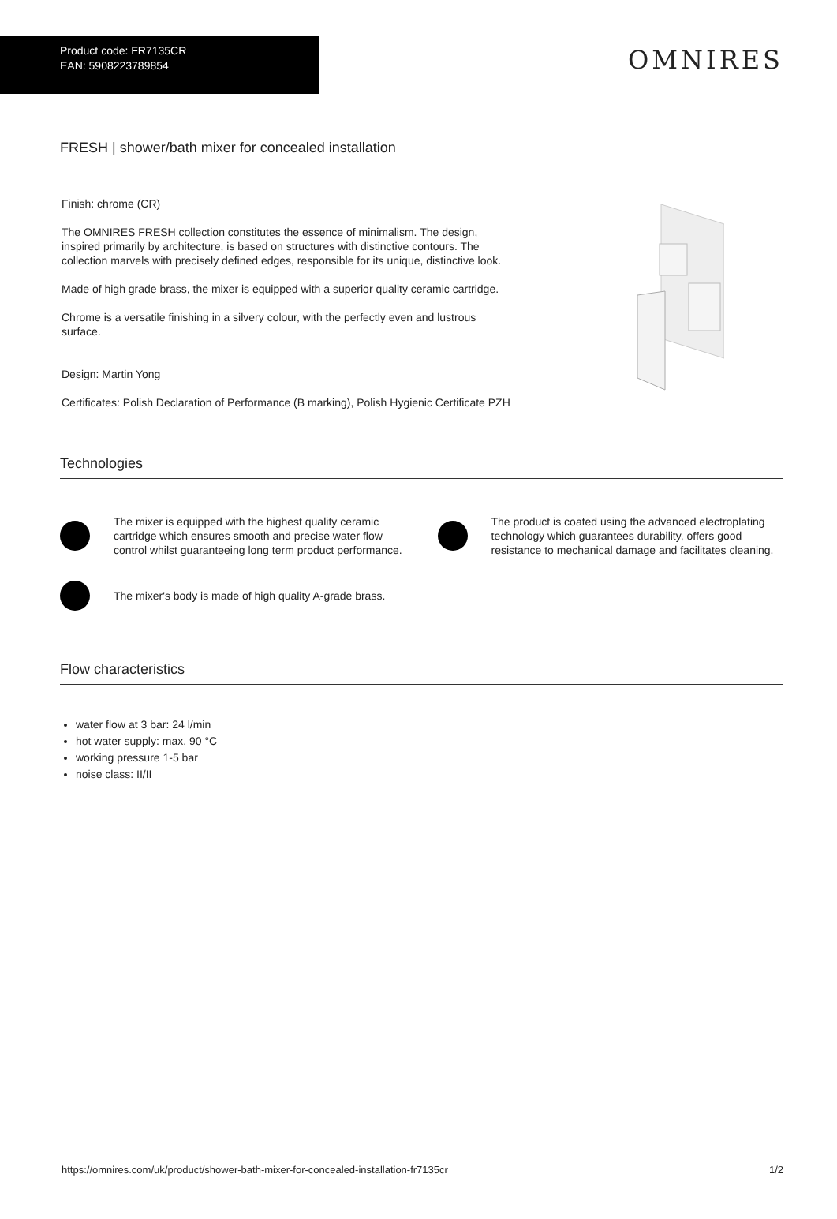Product code: FR7135CR
EAN: 5908223789854
OMNIRES
FRESH | shower/bath mixer for concealed installation
Finish: chrome (CR)
The OMNIRES FRESH collection constitutes the essence of minimalism. The design, inspired primarily by architecture, is based on structures with distinctive contours. The collection marvels with precisely defined edges, responsible for its unique, distinctive look.
Made of high grade brass, the mixer is equipped with a superior quality ceramic cartridge.
Chrome is a versatile finishing in a silvery colour, with the perfectly even and lustrous surface.
Design: Martin Yong
Certificates: Polish Declaration of Performance (B marking), Polish Hygienic Certificate PZH
Technologies
The mixer is equipped with the highest quality ceramic cartridge which ensures smooth and precise water flow control whilst guaranteeing long term product performance.
The product is coated using the advanced electroplating technology which guarantees durability, offers good resistance to mechanical damage and facilitates cleaning.
The mixer's body is made of high quality A-grade brass.
Flow characteristics
water flow at 3 bar: 24 l/min
hot water supply: max. 90 °C
working pressure 1-5 bar
noise class: II/II
https://omnires.com/uk/product/shower-bath-mixer-for-concealed-installation-fr7135cr 1/2